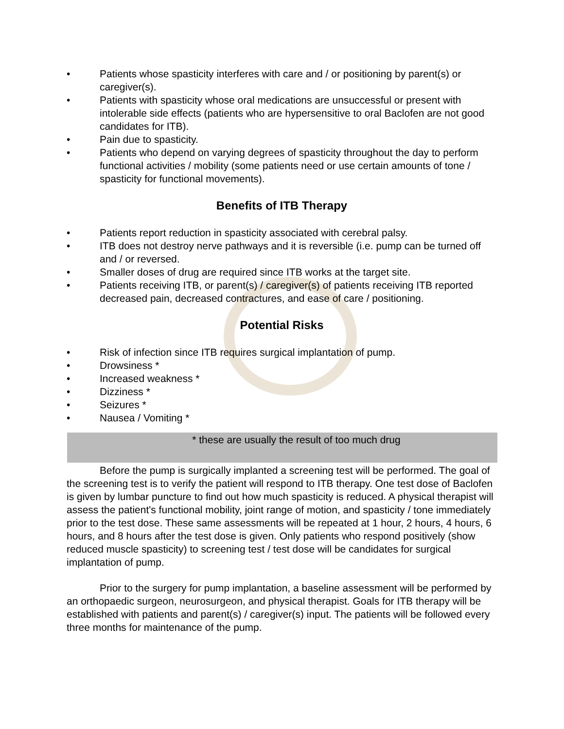• Patients whose spasticity interferes with care and / or positioning by parent(s) or caregiver(s).
• Patients with spasticity whose oral medications are unsuccessful or present with intolerable side effects (patients who are hypersensitive to oral Baclofen are not good candidates for ITB).
• Pain due to spasticity.
• Patients who depend on varying degrees of spasticity throughout the day to perform functional activities / mobility (some patients need or use certain amounts of tone / spasticity for functional movements).
Benefits of ITB Therapy
• Patients report reduction in spasticity associated with cerebral palsy.
• ITB does not destroy nerve pathways and it is reversible (i.e. pump can be turned off and / or reversed.
• Smaller doses of drug are required since ITB works at the target site.
• Patients receiving ITB, or parent(s) / caregiver(s) of patients receiving ITB reported decreased pain, decreased contractures, and ease of care / positioning.
Potential Risks
• Risk of infection since ITB requires surgical implantation of pump.
• Drowsiness *
• Increased weakness *
• Dizziness *
• Seizures *
• Nausea / Vomiting *
* these are usually the result of too much drug
Before the pump is surgically implanted a screening test will be performed. The goal of the screening test is to verify the patient will respond to ITB therapy. One test dose of Baclofen is given by lumbar puncture to find out how much spasticity is reduced. A physical therapist will assess the patient's functional mobility, joint range of motion, and spasticity / tone immediately prior to the test dose. These same assessments will be repeated at 1 hour, 2 hours, 4 hours, 6 hours, and 8 hours after the test dose is given. Only patients who respond positively (show reduced muscle spasticity) to screening test / test dose will be candidates for surgical implantation of pump.
Prior to the surgery for pump implantation, a baseline assessment will be performed by an orthopaedic surgeon, neurosurgeon, and physical therapist. Goals for ITB therapy will be established with patients and parent(s) / caregiver(s) input. The patients will be followed every three months for maintenance of the pump.